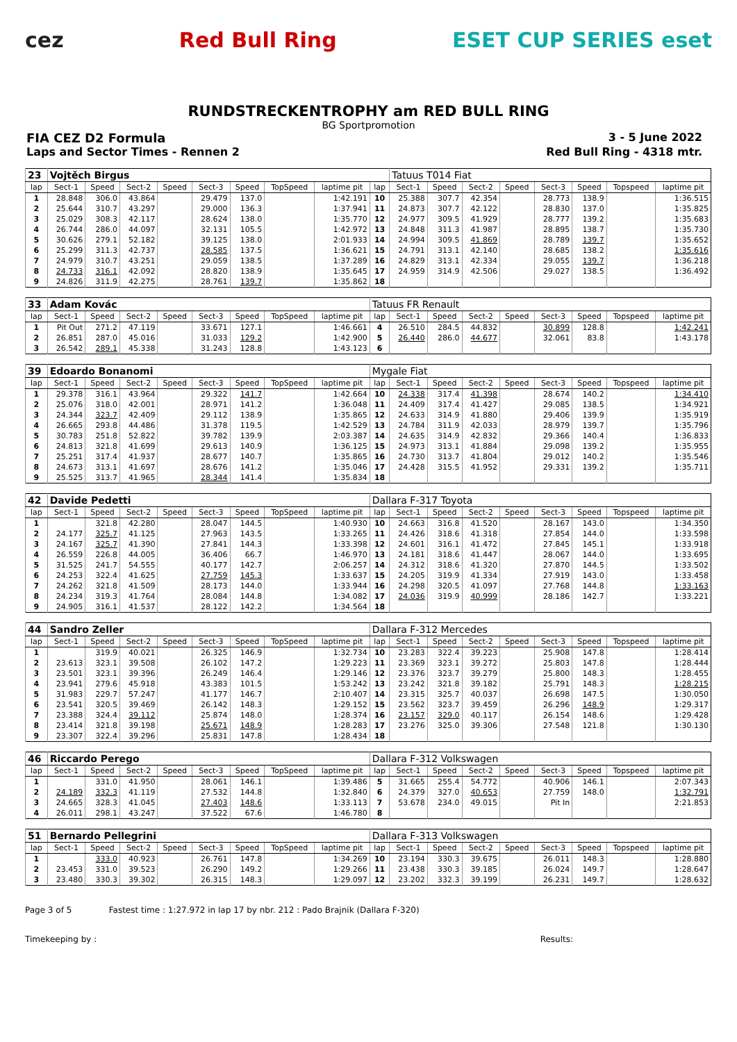cez Red Bull Ring ESET CUP SERIES eset
RUNDSTRECKENTROPHY am RED BULL RING
BG Sportpromotion
FIA CEZ D2 Formula 3 - 5 June 2022
Laps and Sector Times - Rennen 2 Red Bull Ring - 4318 mtr.
| 23 | Vojtěch Birgus | | | | | | | | | Tatuus T014 Fiat | | | | | | | |
| lap | Sect-1 | Speed | Sect-2 | Speed | Sect-3 | Speed | TopSpeed | laptime pit | lap | Sect-1 | Speed | Sect-2 | Speed | Sect-3 | Speed | Topspeed | laptime pit |
| 1 | 28.848 | 306.0 | 43.864 | | 29.479 | 137.0 | | 1:42.191 | 10 | 25.388 | 307.7 | 42.354 | | 28.773 | 138.9 | | 1:36.515 |
| 2 | 25.644 | 310.7 | 43.297 | | 29.000 | 136.3 | | 1:37.941 | 11 | 24.873 | 307.7 | 42.122 | | 28.830 | 137.0 | | 1:35.825 |
| 3 | 25.029 | 308.3 | 42.117 | | 28.624 | 138.0 | | 1:35.770 | 12 | 24.977 | 309.5 | 41.929 | | 28.777 | 139.2 | | 1:35.683 |
| 4 | 26.744 | 286.0 | 44.097 | | 32.131 | 105.5 | | 1:42.972 | 13 | 24.848 | 311.3 | 41.987 | | 28.895 | 138.7 | | 1:35.730 |
| 5 | 30.626 | 279.1 | 52.182 | | 39.125 | 138.0 | | 2:01.933 | 14 | 24.994 | 309.5 | 41.869 | | 28.789 | 139.7 | | 1:35.652 |
| 6 | 25.299 | 311.3 | 42.737 | | 28.585 | 137.5 | | 1:36.621 | 15 | 24.791 | 313.1 | 42.140 | | 28.685 | 138.2 | | 1:35.616 |
| 7 | 24.979 | 310.7 | 43.251 | | 29.059 | 138.5 | | 1:37.289 | 16 | 24.829 | 313.1 | 42.334 | | 29.055 | 139.7 | | 1:36.218 |
| 8 | 24.733 | 316.1 | 42.092 | | 28.820 | 138.9 | | 1:35.645 | 17 | 24.959 | 314.9 | 42.506 | | 29.027 | 138.5 | | 1:36.492 |
| 9 | 24.826 | 311.9 | 42.275 | | 28.761 | 139.7 | | 1:35.862 | 18 | | | | | | | | |
| 33 | Adam Kovác | | | | | | | | Tatuus FR Renault | | | | | | | | |
| lap | Sect-1 | Speed | Sect-2 | Speed | Sect-3 | Speed | TopSpeed | laptime pit | lap | Sect-1 | Speed | Sect-2 | Speed | Sect-3 | Speed | Topspeed | laptime pit |
| 1 | Pit Out | 271.2 | 47.119 | | 33.671 | 127.1 | | 1:46.661 | 4 | 26.510 | 284.5 | 44.832 | | 30.899 | 128.8 | | 1:42.241 |
| 2 | 26.851 | 287.0 | 45.016 | | 31.033 | 129.2 | | 1:42.900 | 5 | 26.440 | 286.0 | 44.677 | | 32.061 | 83.8 | | 1:43.178 |
| 3 | 26.542 | 289.1 | 45.338 | | 31.243 | 128.8 | | 1:43.123 | 6 | | | | | | | | |
| 39 | Edoardo Bonanomi | | | | | | | | Mygale Fiat | | | | | | | | |
| lap | Sect-1 | Speed | Sect-2 | Speed | Sect-3 | Speed | TopSpeed | laptime pit | lap | Sect-1 | Speed | Sect-2 | Speed | Sect-3 | Speed | Topspeed | laptime pit |
| 1 | 29.378 | 316.1 | 43.964 | | 29.322 | 141.7 | | 1:42.664 | 10 | 24.338 | 317.4 | 41.398 | | 28.674 | 140.2 | | 1:34.410 |
| 2 | 25.076 | 318.0 | 42.001 | | 28.971 | 141.2 | | 1:36.048 | 11 | 24.409 | 317.4 | 41.427 | | 29.085 | 138.5 | | 1:34.921 |
| 3 | 24.344 | 323.7 | 42.409 | | 29.112 | 138.9 | | 1:35.865 | 12 | 24.633 | 314.9 | 41.880 | | 29.406 | 139.9 | | 1:35.919 |
| 4 | 26.665 | 293.8 | 44.486 | | 31.378 | 119.5 | | 1:42.529 | 13 | 24.784 | 311.9 | 42.033 | | 28.979 | 139.7 | | 1:35.796 |
| 5 | 30.783 | 251.8 | 52.822 | | 39.782 | 139.9 | | 2:03.387 | 14 | 24.635 | 314.9 | 42.832 | | 29.366 | 140.4 | | 1:36.833 |
| 6 | 24.813 | 321.8 | 41.699 | | 29.613 | 140.9 | | 1:36.125 | 15 | 24.973 | 313.1 | 41.884 | | 29.098 | 139.2 | | 1:35.955 |
| 7 | 25.251 | 317.4 | 41.937 | | 28.677 | 140.7 | | 1:35.865 | 16 | 24.730 | 313.7 | 41.804 | | 29.012 | 140.2 | | 1:35.546 |
| 8 | 24.673 | 313.1 | 41.697 | | 28.676 | 141.2 | | 1:35.046 | 17 | 24.428 | 315.5 | 41.952 | | 29.331 | 139.2 | | 1:35.711 |
| 9 | 25.525 | 313.7 | 41.965 | | 28.344 | 141.4 | | 1:35.834 | 18 | | | | | | | | |
| 42 | Davide Pedetti | | | | | | | | Dallara F-317 Toyota | | | | | | | | |
| lap | Sect-1 | Speed | Sect-2 | Speed | Sect-3 | Speed | TopSpeed | laptime pit | lap | Sect-1 | Speed | Sect-2 | Speed | Sect-3 | Speed | Topspeed | laptime pit |
| 1 | | 321.8 | 42.280 | | 28.047 | 144.5 | | 1:40.930 | 10 | 24.663 | 316.8 | 41.520 | | 28.167 | 143.0 | | 1:34.350 |
| 2 | 24.177 | 325.7 | 41.125 | | 27.963 | 143.5 | | 1:33.265 | 11 | 24.426 | 318.6 | 41.318 | | 27.854 | 144.0 | | 1:33.598 |
| 3 | 24.167 | 325.7 | 41.390 | | 27.841 | 144.3 | | 1:33.398 | 12 | 24.601 | 316.1 | 41.472 | | 27.845 | 145.1 | | 1:33.918 |
| 4 | 26.559 | 226.8 | 44.005 | | 36.406 | 66.7 | | 1:46.970 | 13 | 24.181 | 318.6 | 41.447 | | 28.067 | 144.0 | | 1:33.695 |
| 5 | 31.525 | 241.7 | 54.555 | | 40.177 | 142.7 | | 2:06.257 | 14 | 24.312 | 318.6 | 41.320 | | 27.870 | 144.5 | | 1:33.502 |
| 6 | 24.253 | 322.4 | 41.625 | | 27.759 | 145.3 | | 1:33.637 | 15 | 24.205 | 319.9 | 41.334 | | 27.919 | 143.0 | | 1:33.458 |
| 7 | 24.262 | 321.8 | 41.509 | | 28.173 | 144.0 | | 1:33.944 | 16 | 24.298 | 320.5 | 41.097 | | 27.768 | 144.8 | | 1:33.163 |
| 8 | 24.234 | 319.3 | 41.764 | | 28.084 | 144.8 | | 1:34.082 | 17 | 24.036 | 319.9 | 40.999 | | 28.186 | 142.7 | | 1:33.221 |
| 9 | 24.905 | 316.1 | 41.537 | | 28.122 | 142.2 | | 1:34.564 | 18 | | | | | | | | |
| 44 | Sandro Zeller | | | | | | | | Dallara F-312 Mercedes | | | | | | | | |
| lap | Sect-1 | Speed | Sect-2 | Speed | Sect-3 | Speed | TopSpeed | laptime pit | lap | Sect-1 | Speed | Sect-2 | Speed | Sect-3 | Speed | Topspeed | laptime pit |
| 1 | | 319.9 | 40.021 | | 26.325 | 146.9 | | 1:32.734 | 10 | 23.283 | 322.4 | 39.223 | | 25.908 | 147.8 | | 1:28.414 |
| 2 | 23.613 | 323.1 | 39.508 | | 26.102 | 147.2 | | 1:29.223 | 11 | 23.369 | 323.1 | 39.272 | | 25.803 | 147.8 | | 1:28.444 |
| 3 | 23.501 | 323.1 | 39.396 | | 26.249 | 146.4 | | 1:29.146 | 12 | 23.376 | 323.7 | 39.279 | | 25.800 | 148.3 | | 1:28.455 |
| 4 | 23.941 | 279.6 | 45.918 | | 43.383 | 101.5 | | 1:53.242 | 13 | 23.242 | 321.8 | 39.182 | | 25.791 | 148.3 | | 1:28.215 |
| 5 | 31.983 | 229.7 | 57.247 | | 41.177 | 146.7 | | 2:10.407 | 14 | 23.315 | 325.7 | 40.037 | | 26.698 | 147.5 | | 1:30.050 |
| 6 | 23.541 | 320.5 | 39.469 | | 26.142 | 148.3 | | 1:29.152 | 15 | 23.562 | 323.7 | 39.459 | | 26.296 | 148.9 | | 1:29.317 |
| 7 | 23.388 | 324.4 | 39.112 | | 25.874 | 148.0 | | 1:28.374 | 16 | 23.157 | 329.0 | 40.117 | | 26.154 | 148.6 | | 1:29.428 |
| 8 | 23.414 | 321.8 | 39.198 | | 25.671 | 148.9 | | 1:28.283 | 17 | 23.276 | 325.0 | 39.306 | | 27.548 | 121.8 | | 1:30.130 |
| 9 | 23.307 | 322.4 | 39.296 | | 25.831 | 147.8 | | 1:28.434 | 18 | | | | | | | | |
| 46 | Riccardo Perego | | | | | | | | Dallara F-312 Volkswagen | | | | | | | | |
| lap | Sect-1 | Speed | Sect-2 | Speed | Sect-3 | Speed | TopSpeed | laptime pit | lap | Sect-1 | Speed | Sect-2 | Speed | Sect-3 | Speed | Topspeed | laptime pit |
| 1 | | 331.0 | 41.950 | | 28.061 | 146.1 | | 1:39.486 | 5 | 31.665 | 255.4 | 54.772 | | 40.906 | 146.1 | | 2:07.343 |
| 2 | 24.189 | 332.3 | 41.119 | | 27.532 | 144.8 | | 1:32.840 | 6 | 24.379 | 327.0 | 40.653 | | 27.759 | 148.0 | | 1:32.791 |
| 3 | 24.665 | 328.3 | 41.045 | | 27.403 | 148.6 | | 1:33.113 | 7 | 53.678 | 234.0 | 49.015 | | Pit In | | | 2:21.853 |
| 4 | 26.011 | 298.1 | 43.247 | | 37.522 | 67.6 | | 1:46.780 | 8 | | | | | | | | |
| 51 | Bernardo Pellegrini | | | | | | | | Dallara F-313 Volkswagen | | | | | | | | |
| lap | Sect-1 | Speed | Sect-2 | Speed | Sect-3 | Speed | TopSpeed | laptime pit | lap | Sect-1 | Speed | Sect-2 | Speed | Sect-3 | Speed | Topspeed | laptime pit |
| 1 | | 333.0 | 40.923 | | 26.761 | 147.8 | | 1:34.269 | 10 | 23.194 | 330.3 | 39.675 | | 26.011 | 148.3 | | 1:28.880 |
| 2 | 23.453 | 331.0 | 39.523 | | 26.290 | 149.2 | | 1:29.266 | 11 | 23.438 | 330.3 | 39.185 | | 26.024 | 149.7 | | 1:28.647 |
| 3 | 23.480 | 330.3 | 39.302 | | 26.315 | 148.3 | | 1:29.097 | 12 | 23.202 | 332.3 | 39.199 | | 26.231 | 149.7 | | 1:28.632 |
Page 3 of 5 Fastest time : 1:27.972 in lap 17 by nbr. 212 : Pado Brajnik (Dallara F-320)
Timekeeping by : Results: